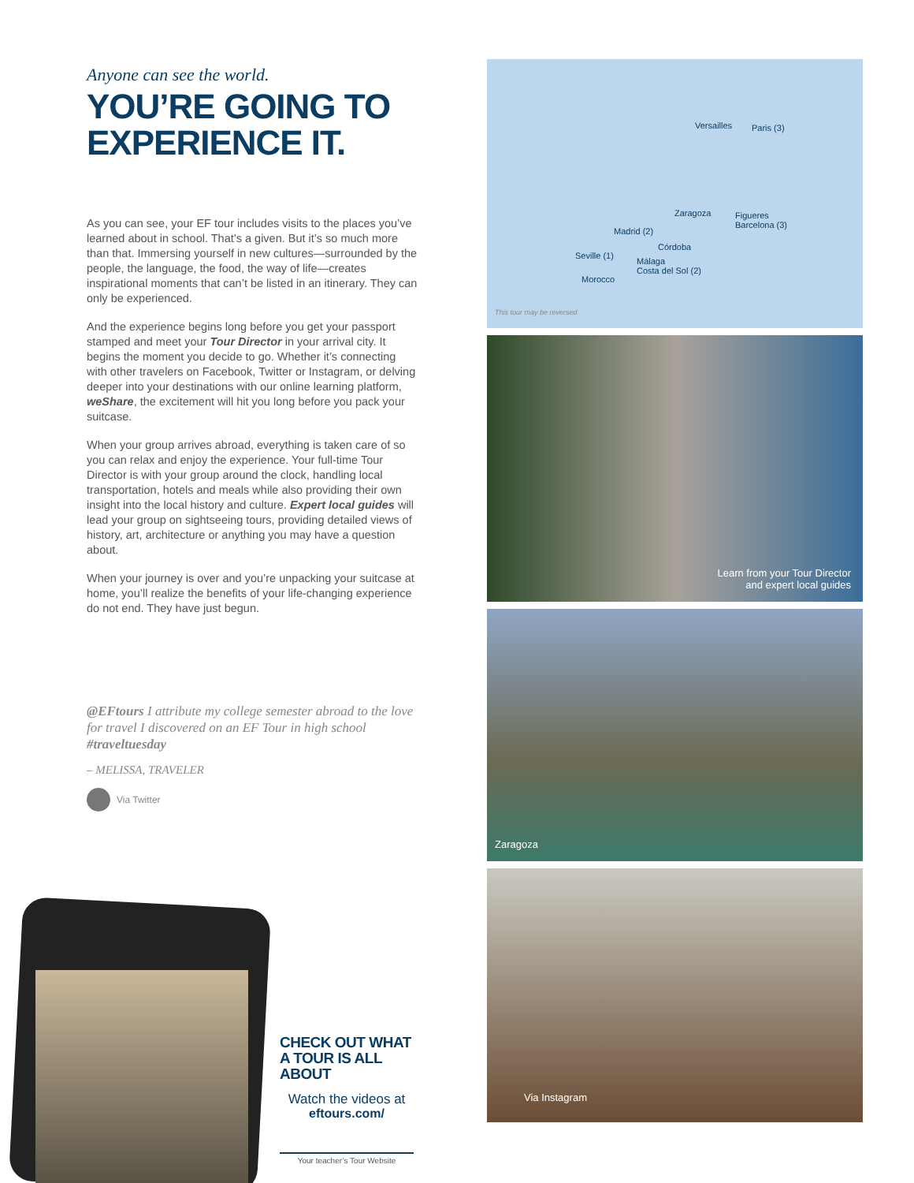Anyone can see the world.
YOU’RE GOING TO
EXPERIENCE IT.
As you can see, your EF tour includes visits to the places you’ve learned about in school. That’s a given. But it’s so much more than that. Immersing yourself in new cultures—surrounded by the people, the language, the food, the way of life—creates inspirational moments that can’t be listed in an itinerary. They can only be experienced.
And the experience begins long before you get your passport stamped and meet your Tour Director in your arrival city. It begins the moment you decide to go. Whether it’s connecting with other travelers on Facebook, Twitter or Instagram, or delving deeper into your destinations with our online learning platform, weShare, the excitement will hit you long before you pack your suitcase.
When your group arrives abroad, everything is taken care of so you can relax and enjoy the experience. Your full-time Tour Director is with your group around the clock, handling local transportation, hotels and meals while also providing their own insight into the local history and culture. Expert local guides will lead your group on sightseeing tours, providing detailed views of history, art, architecture or anything you may have a question about.
When your journey is over and you’re unpacking your suitcase at home, you’ll realize the benefits of your life-changing experience do not end. They have just begun.
@EFtours I attribute my college semester abroad to the love for travel I discovered on an EF Tour in high school #traveltuesday
– MELISSA, TRAVELER
Via Twitter
Versailles Paris (3)
Zaragoza Figueres
Barcelona (3)
Madrid (2)
Córdoba
Seville (1)
Málaga
Costa del Sol (2)
Morocco
This tour may be reversed
Learn from your Tour Director
and expert local guides
Zaragoza
Via Instagram
CHECK OUT WHAT A TOUR IS ALL ABOUT
Watch the videos at
eftours.com/
Your teacher’s Tour Website